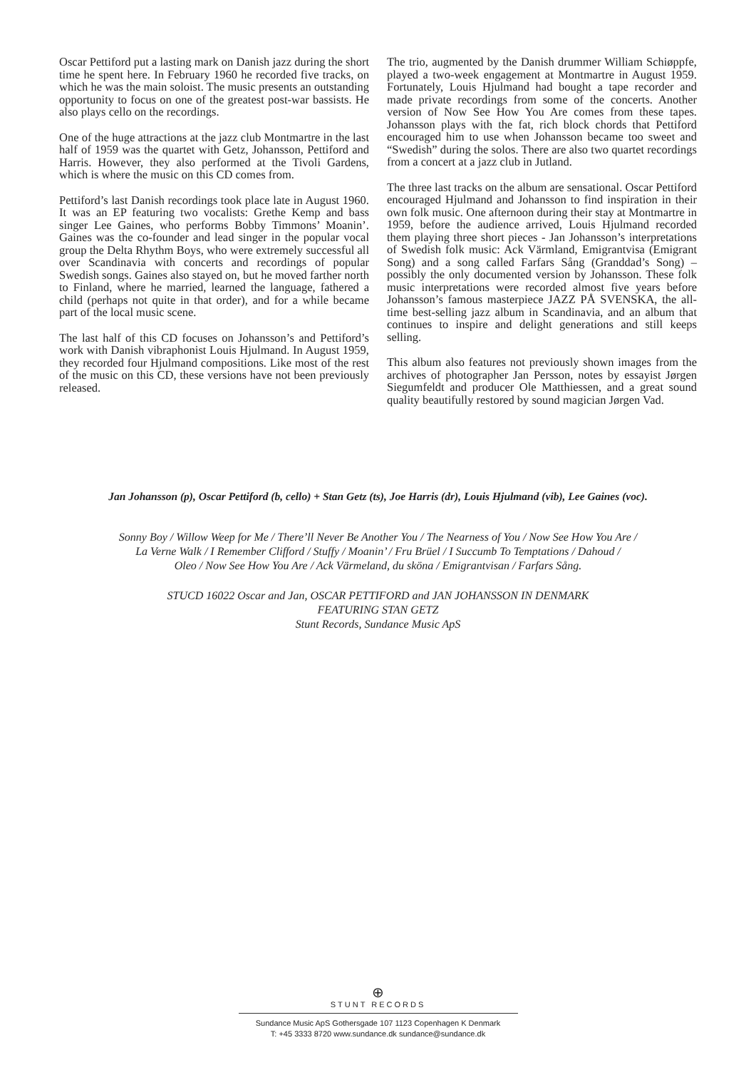Oscar Pettiford put a lasting mark on Danish jazz during the short time he spent here. In February 1960 he recorded five tracks, on which he was the main soloist. The music presents an outstanding opportunity to focus on one of the greatest post-war bassists. He also plays cello on the recordings.
One of the huge attractions at the jazz club Montmartre in the last half of 1959 was the quartet with Getz, Johansson, Pettiford and Harris. However, they also performed at the Tivoli Gardens, which is where the music on this CD comes from.
Pettiford’s last Danish recordings took place late in August 1960. It was an EP featuring two vocalists: Grethe Kemp and bass singer Lee Gaines, who performs Bobby Timmons’ Moanin’. Gaines was the co-founder and lead singer in the popular vocal group the Delta Rhythm Boys, who were extremely successful all over Scandinavia with concerts and recordings of popular Swedish songs. Gaines also stayed on, but he moved farther north to Finland, where he married, learned the language, fathered a child (perhaps not quite in that order), and for a while became part of the local music scene.
The last half of this CD focuses on Johansson’s and Pettiford’s work with Danish vibraphonist Louis Hjulmand. In August 1959, they recorded four Hjulmand compositions. Like most of the rest of the music on this CD, these versions have not been previously released.
The trio, augmented by the Danish drummer William Schiøppfe, played a two-week engagement at Montmartre in August 1959. Fortunately, Louis Hjulmand had bought a tape recorder and made private recordings from some of the concerts. Another version of Now See How You Are comes from these tapes. Johansson plays with the fat, rich block chords that Pettiford encouraged him to use when Johansson became too sweet and “Swedish” during the solos. There are also two quartet recordings from a concert at a jazz club in Jutland.
The three last tracks on the album are sensational. Oscar Pettiford encouraged Hjulmand and Johansson to find inspiration in their own folk music. One afternoon during their stay at Montmartre in 1959, before the audience arrived, Louis Hjulmand recorded them playing three short pieces - Jan Johansson’s interpretations of Swedish folk music: Ack Värmland, Emigrantvisa (Emigrant Song) and a song called Farfars Sång (Granddad’s Song) – possibly the only documented version by Johansson. These folk music interpretations were recorded almost five years before Johansson’s famous masterpiece JAZZ PÅ SVENSKA, the all-time best-selling jazz album in Scandinavia, and an album that continues to inspire and delight generations and still keeps selling.
This album also features not previously shown images from the archives of photographer Jan Persson, notes by essayist Jørgen Siegumfeldt and producer Ole Matthiessen, and a great sound quality beautifully restored by sound magician Jørgen Vad.
Jan Johansson (p), Oscar Pettiford (b, cello) + Stan Getz (ts), Joe Harris (dr), Louis Hjulmand (vib), Lee Gaines (voc).
Sonny Boy / Willow Weep for Me / There’ll Never Be Another You / The Nearness of You / Now See How You Are /
La Verne Walk / I Remember Clifford / Stuffy / Moanin’ / Fru Brüel / I Succumb To Temptations / Dahoud /
Oleo / Now See How You Are / Ack Värmeland, du sköna / Emigrantvisan / Farfars Sång.
STUCD 16022 Oscar and Jan, OSCAR PETTIFORD and JAN JOHANSSON IN DENMARK
FEATURING STAN GETZ
Stunt Records, Sundance Music ApS
⊕
STUNT RECORDS
Sundance Music ApS Gothersgade 107 1123 Copenhagen K Denmark
T: +45 3333 8720 www.sundance.dk sundance@sundance.dk